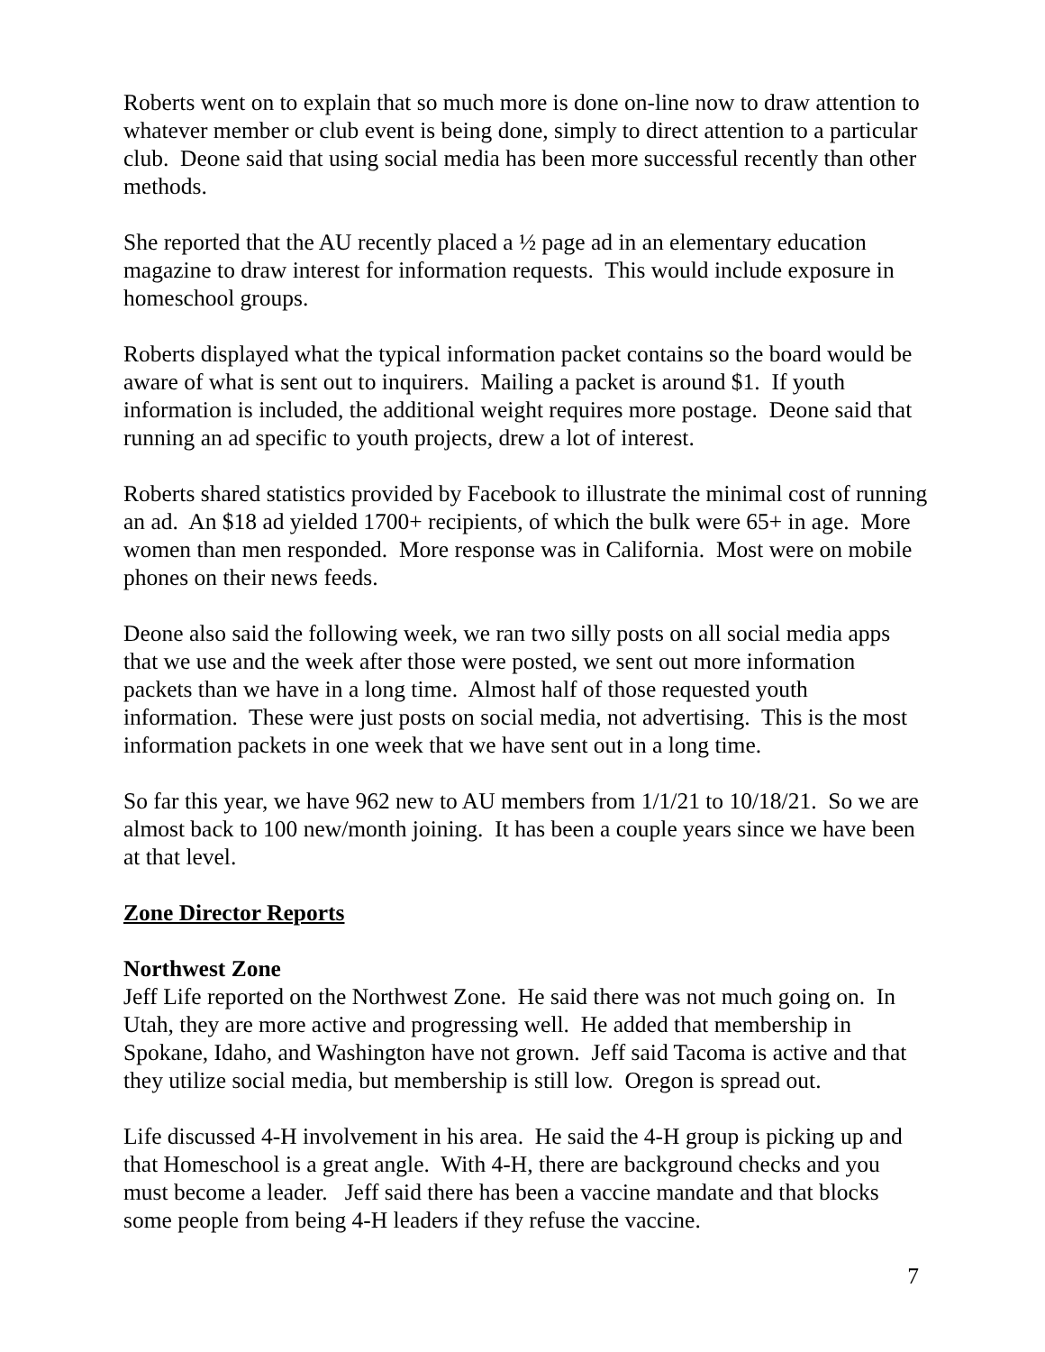Roberts went on to explain that so much more is done on-line now to draw attention to whatever member or club event is being done, simply to direct attention to a particular club. Deone said that using social media has been more successful recently than other methods.
She reported that the AU recently placed a ½ page ad in an elementary education magazine to draw interest for information requests. This would include exposure in homeschool groups.
Roberts displayed what the typical information packet contains so the board would be aware of what is sent out to inquirers. Mailing a packet is around $1. If youth information is included, the additional weight requires more postage. Deone said that running an ad specific to youth projects, drew a lot of interest.
Roberts shared statistics provided by Facebook to illustrate the minimal cost of running an ad. An $18 ad yielded 1700+ recipients, of which the bulk were 65+ in age. More women than men responded. More response was in California. Most were on mobile phones on their news feeds.
Deone also said the following week, we ran two silly posts on all social media apps that we use and the week after those were posted, we sent out more information packets than we have in a long time. Almost half of those requested youth information. These were just posts on social media, not advertising. This is the most information packets in one week that we have sent out in a long time.
So far this year, we have 962 new to AU members from 1/1/21 to 10/18/21. So we are almost back to 100 new/month joining. It has been a couple years since we have been at that level.
Zone Director Reports
Northwest Zone
Jeff Life reported on the Northwest Zone. He said there was not much going on. In Utah, they are more active and progressing well. He added that membership in Spokane, Idaho, and Washington have not grown. Jeff said Tacoma is active and that they utilize social media, but membership is still low. Oregon is spread out.
Life discussed 4-H involvement in his area. He said the 4-H group is picking up and that Homeschool is a great angle. With 4-H, there are background checks and you must become a leader. Jeff said there has been a vaccine mandate and that blocks some people from being 4-H leaders if they refuse the vaccine.
7